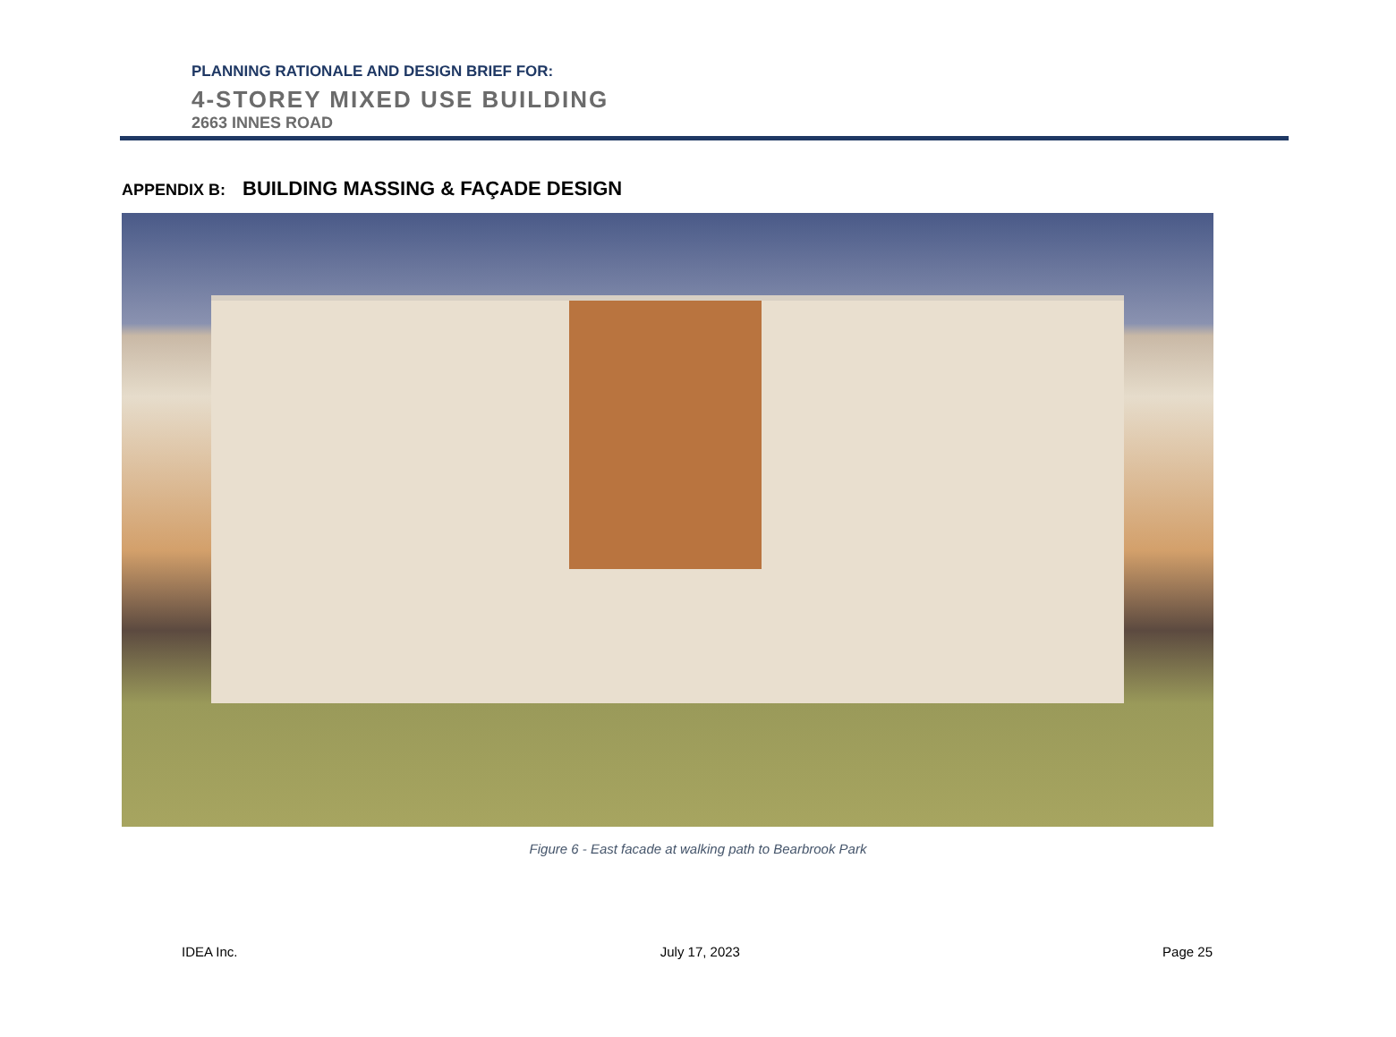PLANNING RATIONALE AND DESIGN BRIEF FOR:
4-STOREY MIXED USE BUILDING
2663 INNES ROAD
APPENDIX B: BUILDING MASSING & FAÇADE DESIGN
Figure 6 - East facade at walking path to Bearbrook Park
IDEA Inc. July 17, 2023 Page 25